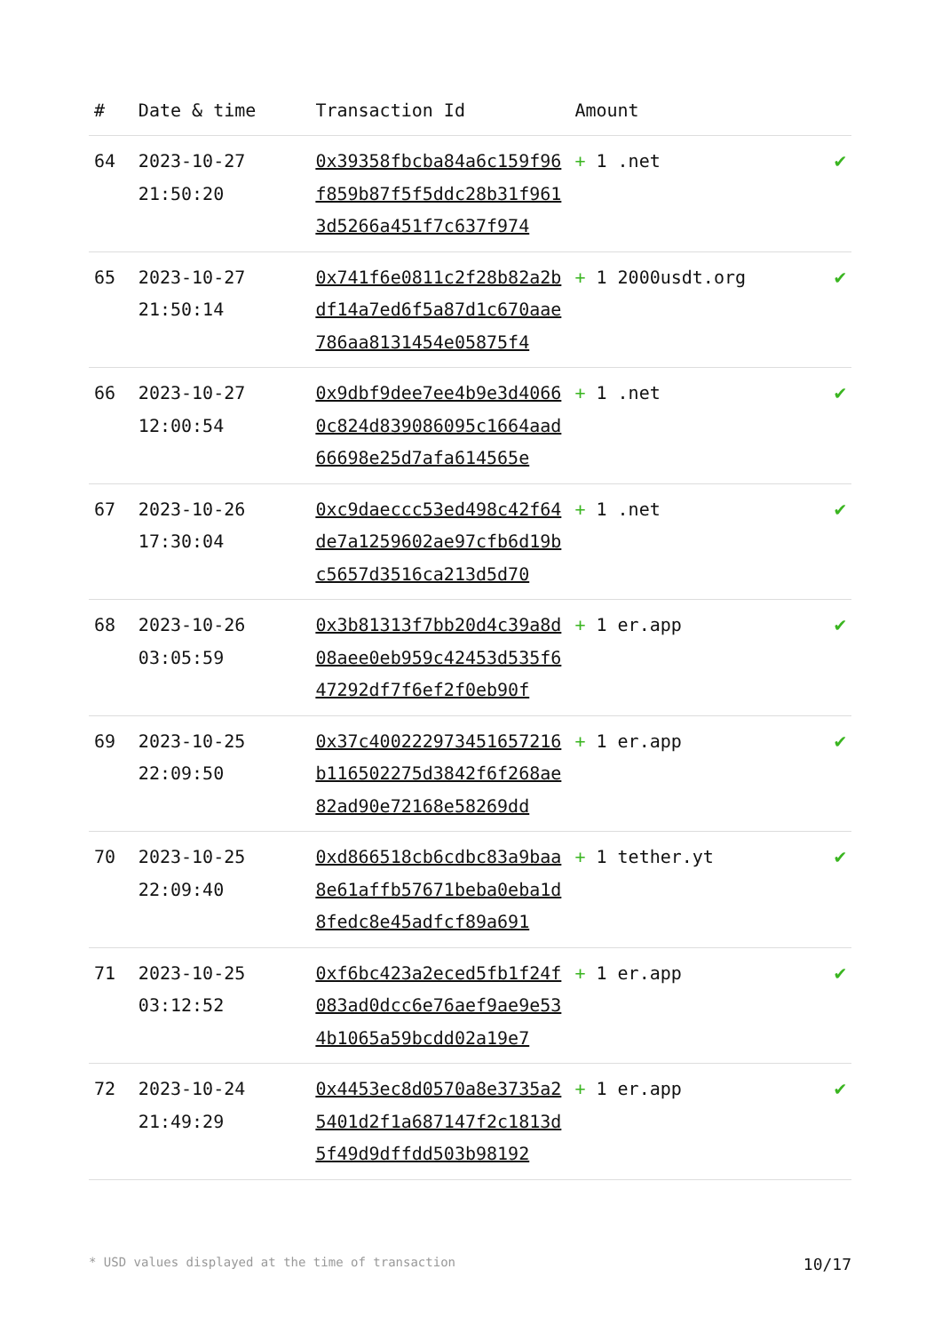| # | Date & time | Transaction Id | Amount | |
| --- | --- | --- | --- | --- |
| 64 | 2023-10-27 21:50:20 | 0x39358fbcba84a6c159f96f859b87f5f5ddc28b31f9613d5266a451f7c637f974 | + 1 .net | ✔ |
| 65 | 2023-10-27 21:50:14 | 0x741f6e0811c2f28b82a2bdf14a7ed6f5a87d1c670aae786aa8131454e05875f4 | + 1 2000usdt.org | ✔ |
| 66 | 2023-10-27 12:00:54 | 0x9dbf9dee7ee4b9e3d40660c824d839086095c1664aad66698e25d7afa614565e | + 1 .net | ✔ |
| 67 | 2023-10-26 17:30:04 | 0xc9daeccc53ed498c42f64de7a1259602ae97cfb6d19bc5657d3516ca213d5d70 | + 1 .net | ✔ |
| 68 | 2023-10-26 03:05:59 | 0x3b81313f7bb20d4c39a8d08aee0eb959c42453d535f647292df7f6ef2f0eb90f | + 1 er.app | ✔ |
| 69 | 2023-10-25 22:09:50 | 0x37c400222973451657216b116502275d3842f6f268ae82ad90e72168e58269dd | + 1 er.app | ✔ |
| 70 | 2023-10-25 22:09:40 | 0xd866518cb6cdbc83a9baa8e61affb57671beba0eba1d8fedc8e45adfcf89a691 | + 1 tether.yt | ✔ |
| 71 | 2023-10-25 03:12:52 | 0xf6bc423a2eced5fb1f24f083ad0dcc6e76aef9ae9e534b1065a59bcdd02a19e7 | + 1 er.app | ✔ |
| 72 | 2023-10-24 21:49:29 | 0x4453ec8d0570a8e3735a25401d2f1a687147f2c1813d5f49d9dffdd503b98192 | + 1 er.app | ✔ |
* USD values displayed at the time of transaction 10/17